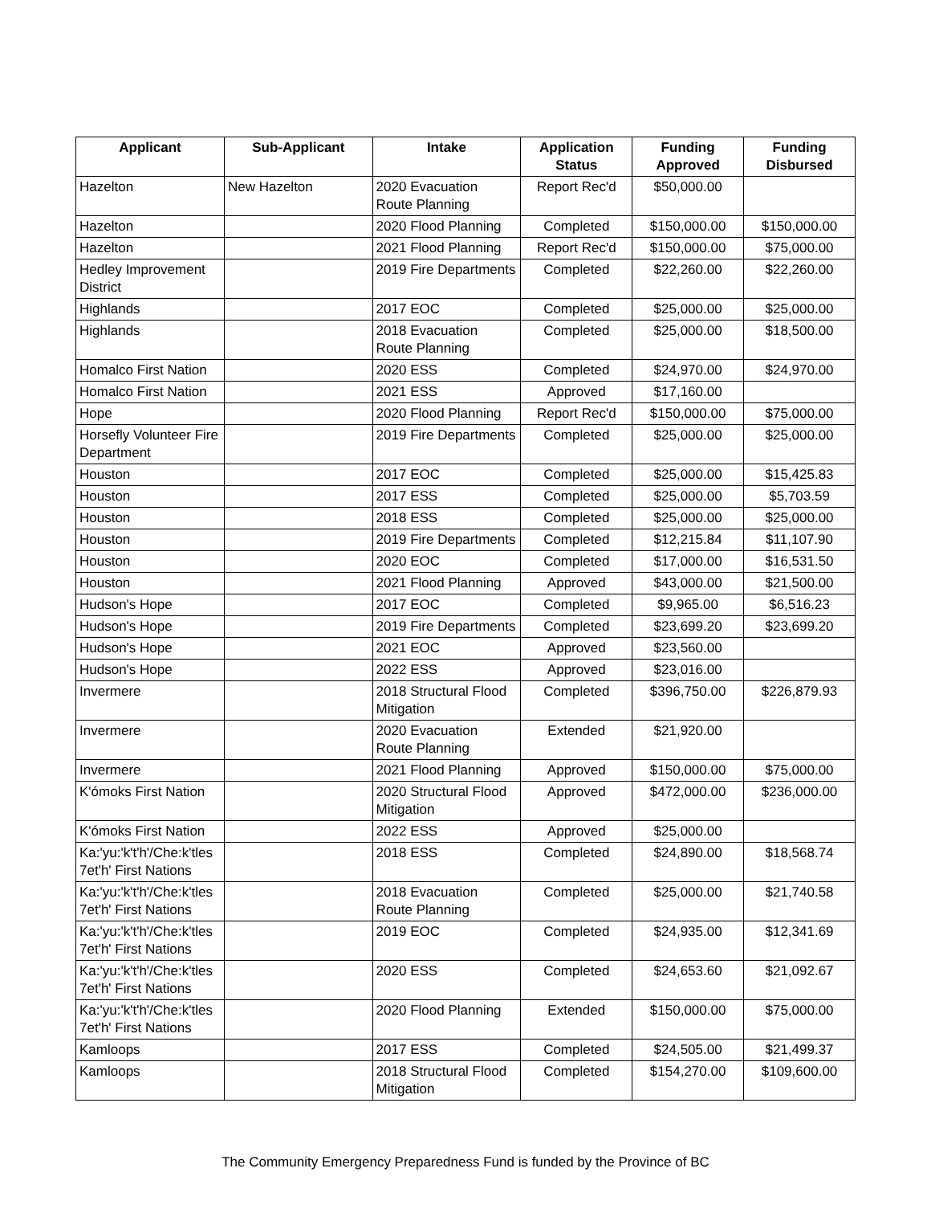| Applicant | Sub-Applicant | Intake | Application Status | Funding Approved | Funding Disbursed |
| --- | --- | --- | --- | --- | --- |
| Hazelton | New Hazelton | 2020 Evacuation Route Planning | Report Rec'd | $50,000.00 | |
| Hazelton | | 2020 Flood Planning | Completed | $150,000.00 | $150,000.00 |
| Hazelton | | 2021 Flood Planning | Report Rec'd | $150,000.00 | $75,000.00 |
| Hedley Improvement District | | 2019 Fire Departments | Completed | $22,260.00 | $22,260.00 |
| Highlands | | 2017 EOC | Completed | $25,000.00 | $25,000.00 |
| Highlands | | 2018 Evacuation Route Planning | Completed | $25,000.00 | $18,500.00 |
| Homalco First Nation | | 2020 ESS | Completed | $24,970.00 | $24,970.00 |
| Homalco First Nation | | 2021 ESS | Approved | $17,160.00 | |
| Hope | | 2020 Flood Planning | Report Rec'd | $150,000.00 | $75,000.00 |
| Horsefly Volunteer Fire Department | | 2019 Fire Departments | Completed | $25,000.00 | $25,000.00 |
| Houston | | 2017 EOC | Completed | $25,000.00 | $15,425.83 |
| Houston | | 2017 ESS | Completed | $25,000.00 | $5,703.59 |
| Houston | | 2018 ESS | Completed | $25,000.00 | $25,000.00 |
| Houston | | 2019 Fire Departments | Completed | $12,215.84 | $11,107.90 |
| Houston | | 2020 EOC | Completed | $17,000.00 | $16,531.50 |
| Houston | | 2021 Flood Planning | Approved | $43,000.00 | $21,500.00 |
| Hudson's Hope | | 2017 EOC | Completed | $9,965.00 | $6,516.23 |
| Hudson's Hope | | 2019 Fire Departments | Completed | $23,699.20 | $23,699.20 |
| Hudson's Hope | | 2021 EOC | Approved | $23,560.00 | |
| Hudson's Hope | | 2022 ESS | Approved | $23,016.00 | |
| Invermere | | 2018 Structural Flood Mitigation | Completed | $396,750.00 | $226,879.93 |
| Invermere | | 2020 Evacuation Route Planning | Extended | $21,920.00 | |
| Invermere | | 2021 Flood Planning | Approved | $150,000.00 | $75,000.00 |
| K'ómoks First Nation | | 2020 Structural Flood Mitigation | Approved | $472,000.00 | $236,000.00 |
| K'ómoks First Nation | | 2022 ESS | Approved | $25,000.00 | |
| Ka:'yu:'k't'h'/Che:k'tles 7et'h' First Nations | | 2018 ESS | Completed | $24,890.00 | $18,568.74 |
| Ka:'yu:'k't'h'/Che:k'tles 7et'h' First Nations | | 2018 Evacuation Route Planning | Completed | $25,000.00 | $21,740.58 |
| Ka:'yu:'k't'h'/Che:k'tles 7et'h' First Nations | | 2019 EOC | Completed | $24,935.00 | $12,341.69 |
| Ka:'yu:'k't'h'/Che:k'tles 7et'h' First Nations | | 2020 ESS | Completed | $24,653.60 | $21,092.67 |
| Ka:'yu:'k't'h'/Che:k'tles 7et'h' First Nations | | 2020 Flood Planning | Extended | $150,000.00 | $75,000.00 |
| Kamloops | | 2017 ESS | Completed | $24,505.00 | $21,499.37 |
| Kamloops | | 2018 Structural Flood Mitigation | Completed | $154,270.00 | $109,600.00 |
The Community Emergency Preparedness Fund is funded by the Province of BC